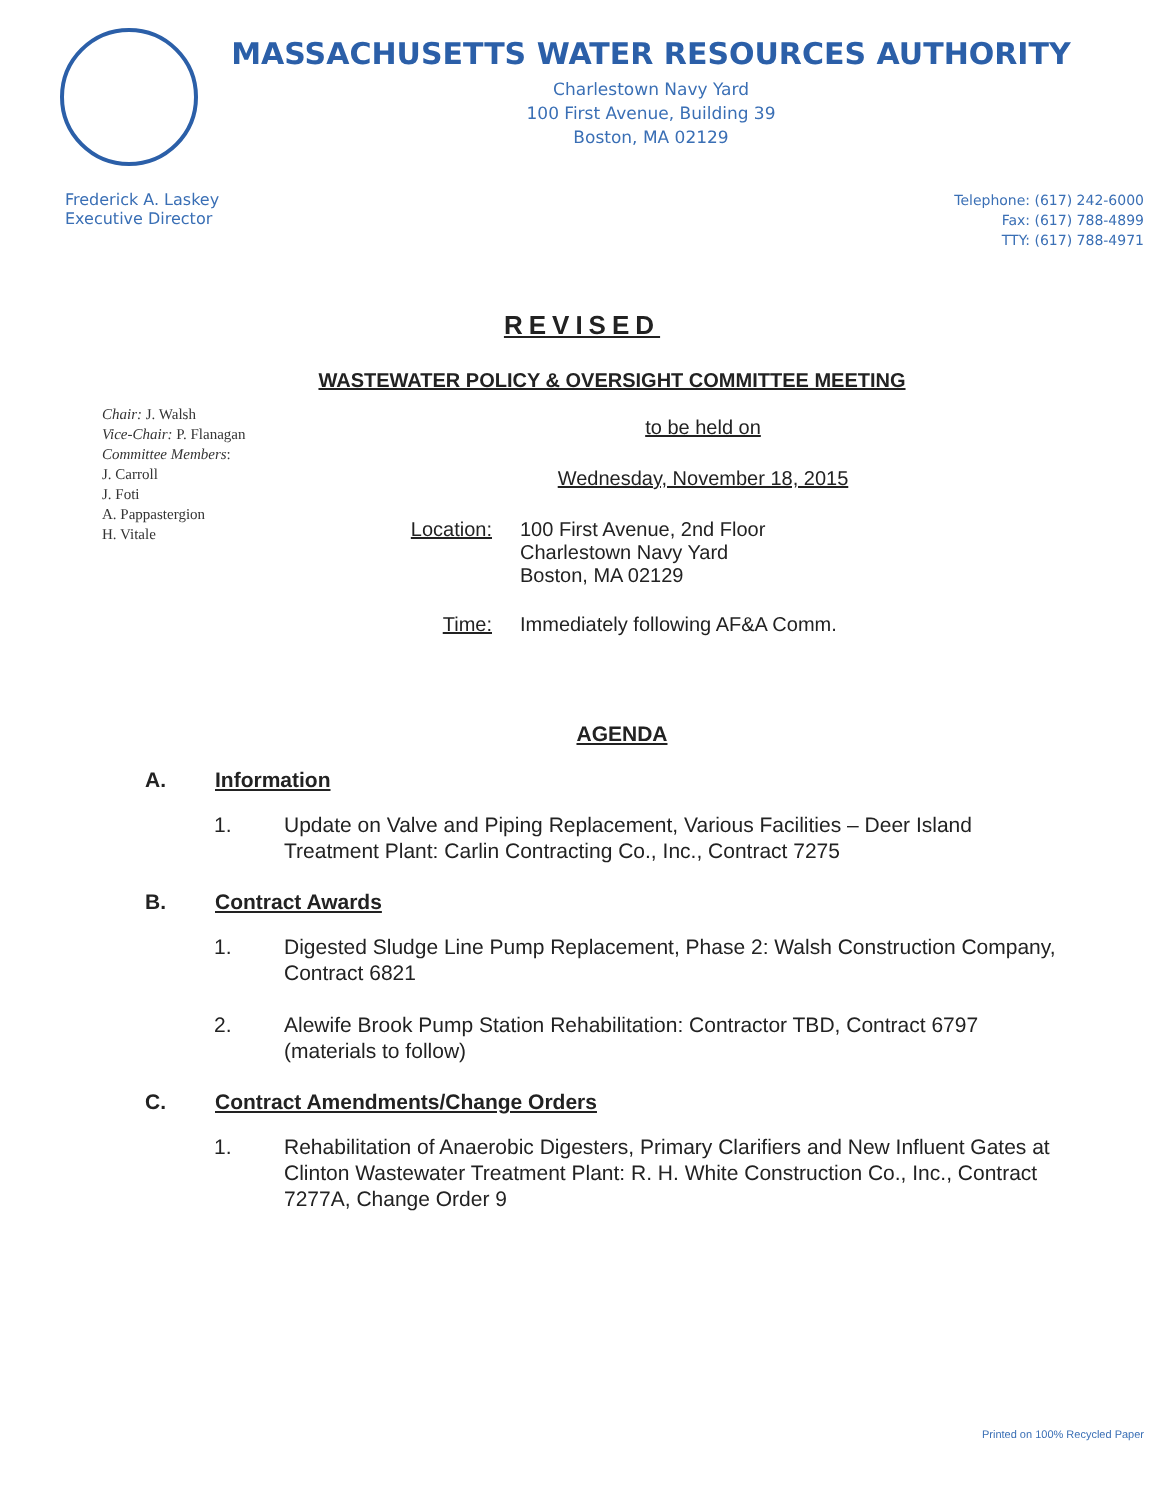MASSACHUSETTS WATER RESOURCES AUTHORITY
Charlestown Navy Yard
100 First Avenue, Building 39
Boston, MA 02129
Frederick A. Laskey
Executive Director
Telephone: (617) 242-6000
Fax: (617) 788-4899
TTY: (617) 788-4971
REVISED
WASTEWATER POLICY & OVERSIGHT COMMITTEE MEETING
Chair: J. Walsh
Vice-Chair: P. Flanagan
Committee Members:
J. Carroll
J. Foti
A. Pappastergion
H. Vitale
to be held on
Wednesday, November 18, 2015
Location: 100 First Avenue, 2nd Floor
Charlestown Navy Yard
Boston, MA 02129
Time: Immediately following AF&A Comm.
AGENDA
A. Information
1. Update on Valve and Piping Replacement, Various Facilities – Deer Island Treatment Plant: Carlin Contracting Co., Inc., Contract 7275
B. Contract Awards
1. Digested Sludge Line Pump Replacement, Phase 2: Walsh Construction Company, Contract 6821
2. Alewife Brook Pump Station Rehabilitation: Contractor TBD, Contract 6797 (materials to follow)
C. Contract Amendments/Change Orders
1. Rehabilitation of Anaerobic Digesters, Primary Clarifiers and New Influent Gates at Clinton Wastewater Treatment Plant: R. H. White Construction Co., Inc., Contract 7277A, Change Order 9
Printed on 100% Recycled Paper